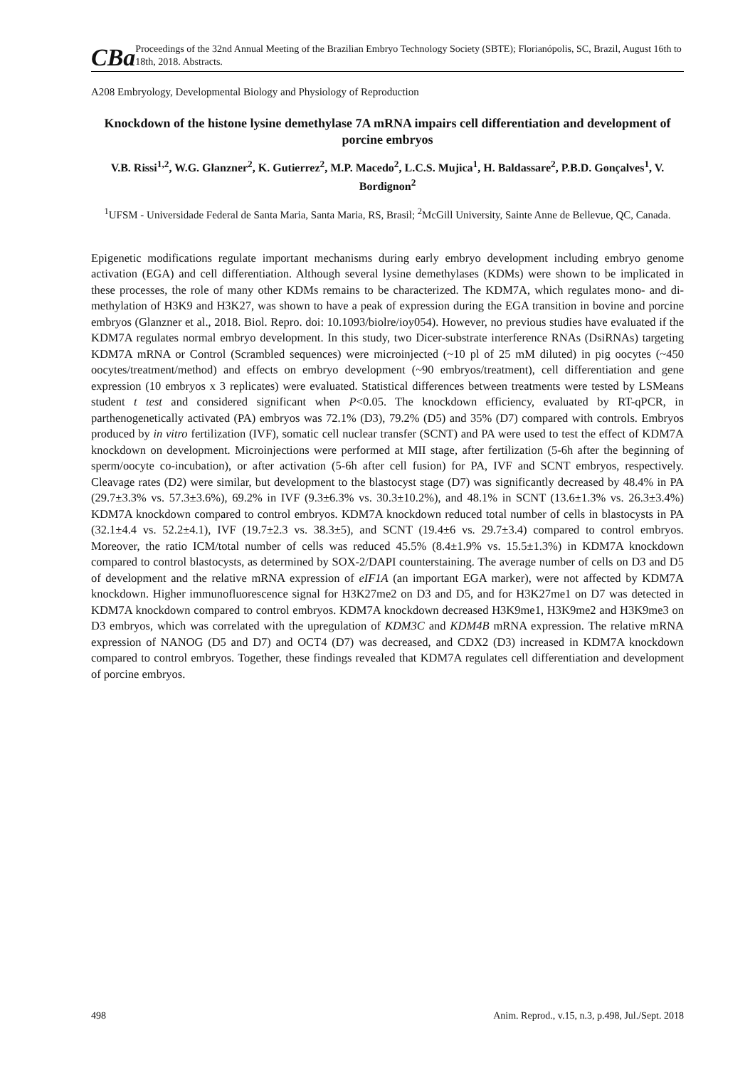CBa
Proceedings of the 32nd Annual Meeting of the Brazilian Embryo Technology Society (SBTE); Florianópolis, SC, Brazil, August 16th to 18th, 2018. Abstracts.
A208 Embryology, Developmental Biology and Physiology of Reproduction
Knockdown of the histone lysine demethylase 7A mRNA impairs cell differentiation and development of porcine embryos
V.B. Rissi<sup>1,2</sup>, W.G. Glanzner<sup>2</sup>, K. Gutierrez<sup>2</sup>, M.P. Macedo<sup>2</sup>, L.C.S. Mujica<sup>1</sup>, H. Baldassare<sup>2</sup>, P.B.D. Gonçalves<sup>1</sup>, V. Bordignon<sup>2</sup>
<sup>1</sup> UFSM - Universidade Federal de Santa Maria, Santa Maria, RS, Brasil; <sup>2</sup>McGill University, Sainte Anne de Bellevue, QC, Canada.
Epigenetic modifications regulate important mechanisms during early embryo development including embryo genome activation (EGA) and cell differentiation. Although several lysine demethylases (KDMs) were shown to be implicated in these processes, the role of many other KDMs remains to be characterized. The KDM7A, which regulates mono- and di-methylation of H3K9 and H3K27, was shown to have a peak of expression during the EGA transition in bovine and porcine embryos (Glanzner et al., 2018. Biol. Repro. doi: 10.1093/biolre/ioy054). However, no previous studies have evaluated if the KDM7A regulates normal embryo development. In this study, two Dicer-substrate interference RNAs (DsiRNAs) targeting KDM7A mRNA or Control (Scrambled sequences) were microinjected (~10 pl of 25 mM diluted) in pig oocytes (~450 oocytes/treatment/method) and effects on embryo development (~90 embryos/treatment), cell differentiation and gene expression (10 embryos x 3 replicates) were evaluated. Statistical differences between treatments were tested by LSMeans student t test and considered significant when P<0.05. The knockdown efficiency, evaluated by RT-qPCR, in parthenogenetically activated (PA) embryos was 72.1% (D3), 79.2% (D5) and 35% (D7) compared with controls. Embryos produced by in vitro fertilization (IVF), somatic cell nuclear transfer (SCNT) and PA were used to test the effect of KDM7A knockdown on development. Microinjections were performed at MII stage, after fertilization (5-6h after the beginning of sperm/oocyte co-incubation), or after activation (5-6h after cell fusion) for PA, IVF and SCNT embryos, respectively. Cleavage rates (D2) were similar, but development to the blastocyst stage (D7) was significantly decreased by 48.4% in PA (29.7±3.3% vs. 57.3±3.6%), 69.2% in IVF (9.3±6.3% vs. 30.3±10.2%), and 48.1% in SCNT (13.6±1.3% vs. 26.3±3.4%) KDM7A knockdown compared to control embryos. KDM7A knockdown reduced total number of cells in blastocysts in PA (32.1±4.4 vs. 52.2±4.1), IVF (19.7±2.3 vs. 38.3±5), and SCNT (19.4±6 vs. 29.7±3.4) compared to control embryos. Moreover, the ratio ICM/total number of cells was reduced 45.5% (8.4±1.9% vs. 15.5±1.3%) in KDM7A knockdown compared to control blastocysts, as determined by SOX-2/DAPI counterstaining. The average number of cells on D3 and D5 of development and the relative mRNA expression of eIF1A (an important EGA marker), were not affected by KDM7A knockdown. Higher immunofluorescence signal for H3K27me2 on D3 and D5, and for H3K27me1 on D7 was detected in KDM7A knockdown compared to control embryos. KDM7A knockdown decreased H3K9me1, H3K9me2 and H3K9me3 on D3 embryos, which was correlated with the upregulation of KDM3C and KDM4B mRNA expression. The relative mRNA expression of NANOG (D5 and D7) and OCT4 (D7) was decreased, and CDX2 (D3) increased in KDM7A knockdown compared to control embryos. Together, these findings revealed that KDM7A regulates cell differentiation and development of porcine embryos.
498 Anim. Reprod., v.15, n.3, p.498, Jul./Sept. 2018